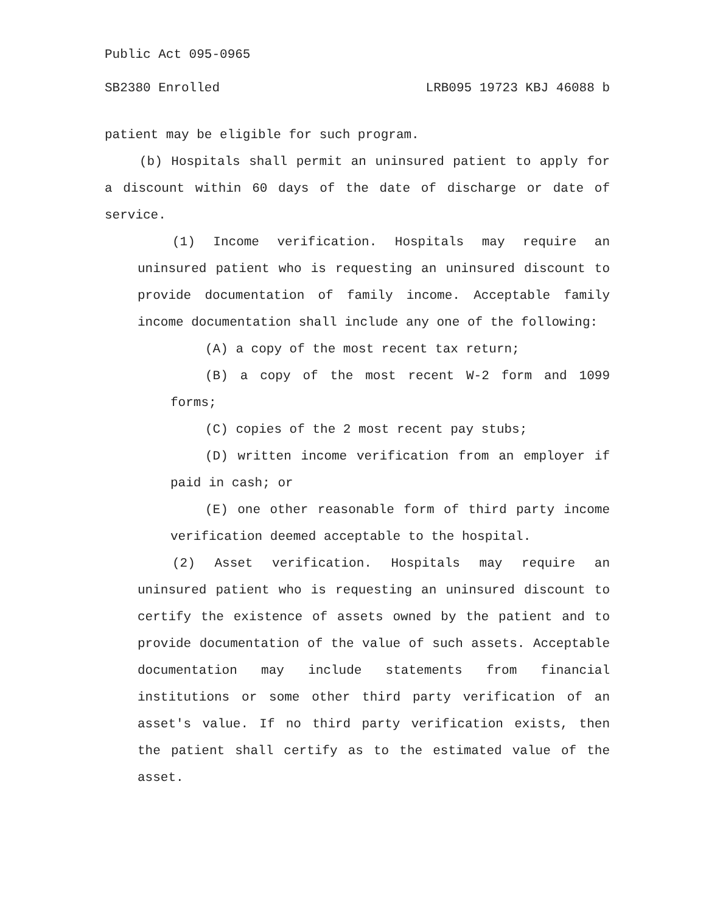Public Act 095-0965
SB2380 Enrolled LRB095 19723 KBJ 46088 b
patient may be eligible for such program.
(b) Hospitals shall permit an uninsured patient to apply for a discount within 60 days of the date of discharge or date of service.
(1) Income verification. Hospitals may require an uninsured patient who is requesting an uninsured discount to provide documentation of family income. Acceptable family income documentation shall include any one of the following:
(A) a copy of the most recent tax return;
(B) a copy of the most recent W-2 form and 1099 forms;
(C) copies of the 2 most recent pay stubs;
(D) written income verification from an employer if paid in cash; or
(E) one other reasonable form of third party income verification deemed acceptable to the hospital.
(2) Asset verification. Hospitals may require an uninsured patient who is requesting an uninsured discount to certify the existence of assets owned by the patient and to provide documentation of the value of such assets. Acceptable documentation may include statements from financial institutions or some other third party verification of an asset's value. If no third party verification exists, then the patient shall certify as to the estimated value of the asset.